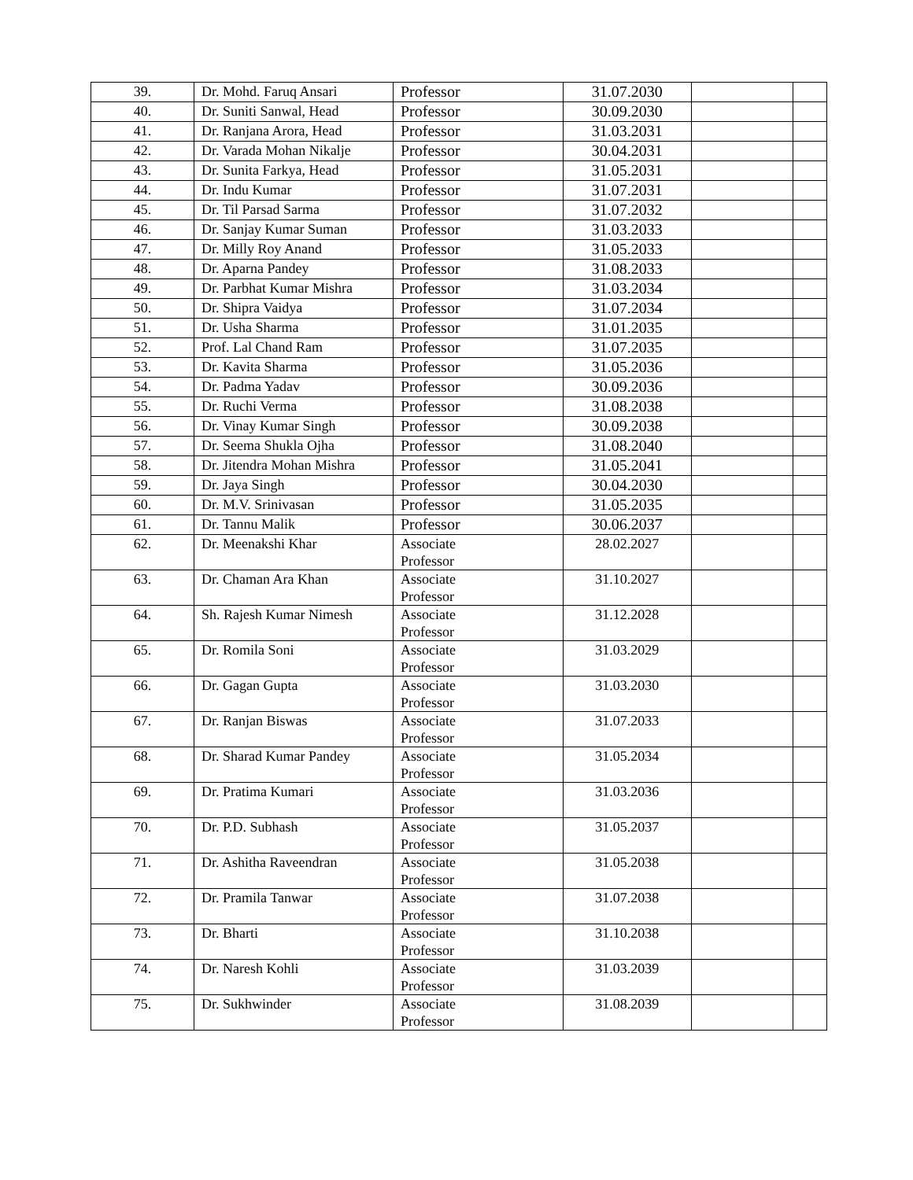| 39. | Dr. Mohd. Faruq Ansari | Professor | 31.07.2030 | | |
| 40. | Dr. Suniti Sanwal, Head | Professor | 30.09.2030 | | |
| 41. | Dr. Ranjana Arora, Head | Professor | 31.03.2031 | | |
| 42. | Dr. Varada Mohan Nikalje | Professor | 30.04.2031 | | |
| 43. | Dr. Sunita Farkya, Head | Professor | 31.05.2031 | | |
| 44. | Dr. Indu Kumar | Professor | 31.07.2031 | | |
| 45. | Dr. Til Parsad Sarma | Professor | 31.07.2032 | | |
| 46. | Dr. Sanjay Kumar Suman | Professor | 31.03.2033 | | |
| 47. | Dr. Milly Roy Anand | Professor | 31.05.2033 | | |
| 48. | Dr. Aparna Pandey | Professor | 31.08.2033 | | |
| 49. | Dr. Parbhat Kumar Mishra | Professor | 31.03.2034 | | |
| 50. | Dr. Shipra Vaidya | Professor | 31.07.2034 | | |
| 51. | Dr. Usha Sharma | Professor | 31.01.2035 | | |
| 52. | Prof. Lal Chand Ram | Professor | 31.07.2035 | | |
| 53. | Dr. Kavita Sharma | Professor | 31.05.2036 | | |
| 54. | Dr. Padma Yadav | Professor | 30.09.2036 | | |
| 55. | Dr. Ruchi Verma | Professor | 31.08.2038 | | |
| 56. | Dr. Vinay Kumar Singh | Professor | 30.09.2038 | | |
| 57. | Dr. Seema Shukla Ojha | Professor | 31.08.2040 | | |
| 58. | Dr. Jitendra Mohan Mishra | Professor | 31.05.2041 | | |
| 59. | Dr. Jaya Singh | Professor | 30.04.2030 | | |
| 60. | Dr. M.V. Srinivasan | Professor | 31.05.2035 | | |
| 61. | Dr. Tannu Malik | Professor | 30.06.2037 | | |
| 62. | Dr. Meenakshi Khar | Associate Professor | 28.02.2027 | | |
| 63. | Dr. Chaman Ara Khan | Associate Professor | 31.10.2027 | | |
| 64. | Sh. Rajesh Kumar Nimesh | Associate Professor | 31.12.2028 | | |
| 65. | Dr. Romila Soni | Associate Professor | 31.03.2029 | | |
| 66. | Dr. Gagan Gupta | Associate Professor | 31.03.2030 | | |
| 67. | Dr. Ranjan Biswas | Associate Professor | 31.07.2033 | | |
| 68. | Dr. Sharad Kumar Pandey | Associate Professor | 31.05.2034 | | |
| 69. | Dr. Pratima Kumari | Associate Professor | 31.03.2036 | | |
| 70. | Dr. P.D. Subhash | Associate Professor | 31.05.2037 | | |
| 71. | Dr. Ashitha Raveendran | Associate Professor | 31.05.2038 | | |
| 72. | Dr. Pramila Tanwar | Associate Professor | 31.07.2038 | | |
| 73. | Dr. Bharti | Associate Professor | 31.10.2038 | | |
| 74. | Dr. Naresh Kohli | Associate Professor | 31.03.2039 | | |
| 75. | Dr. Sukhwinder | Associate Professor | 31.08.2039 | | |